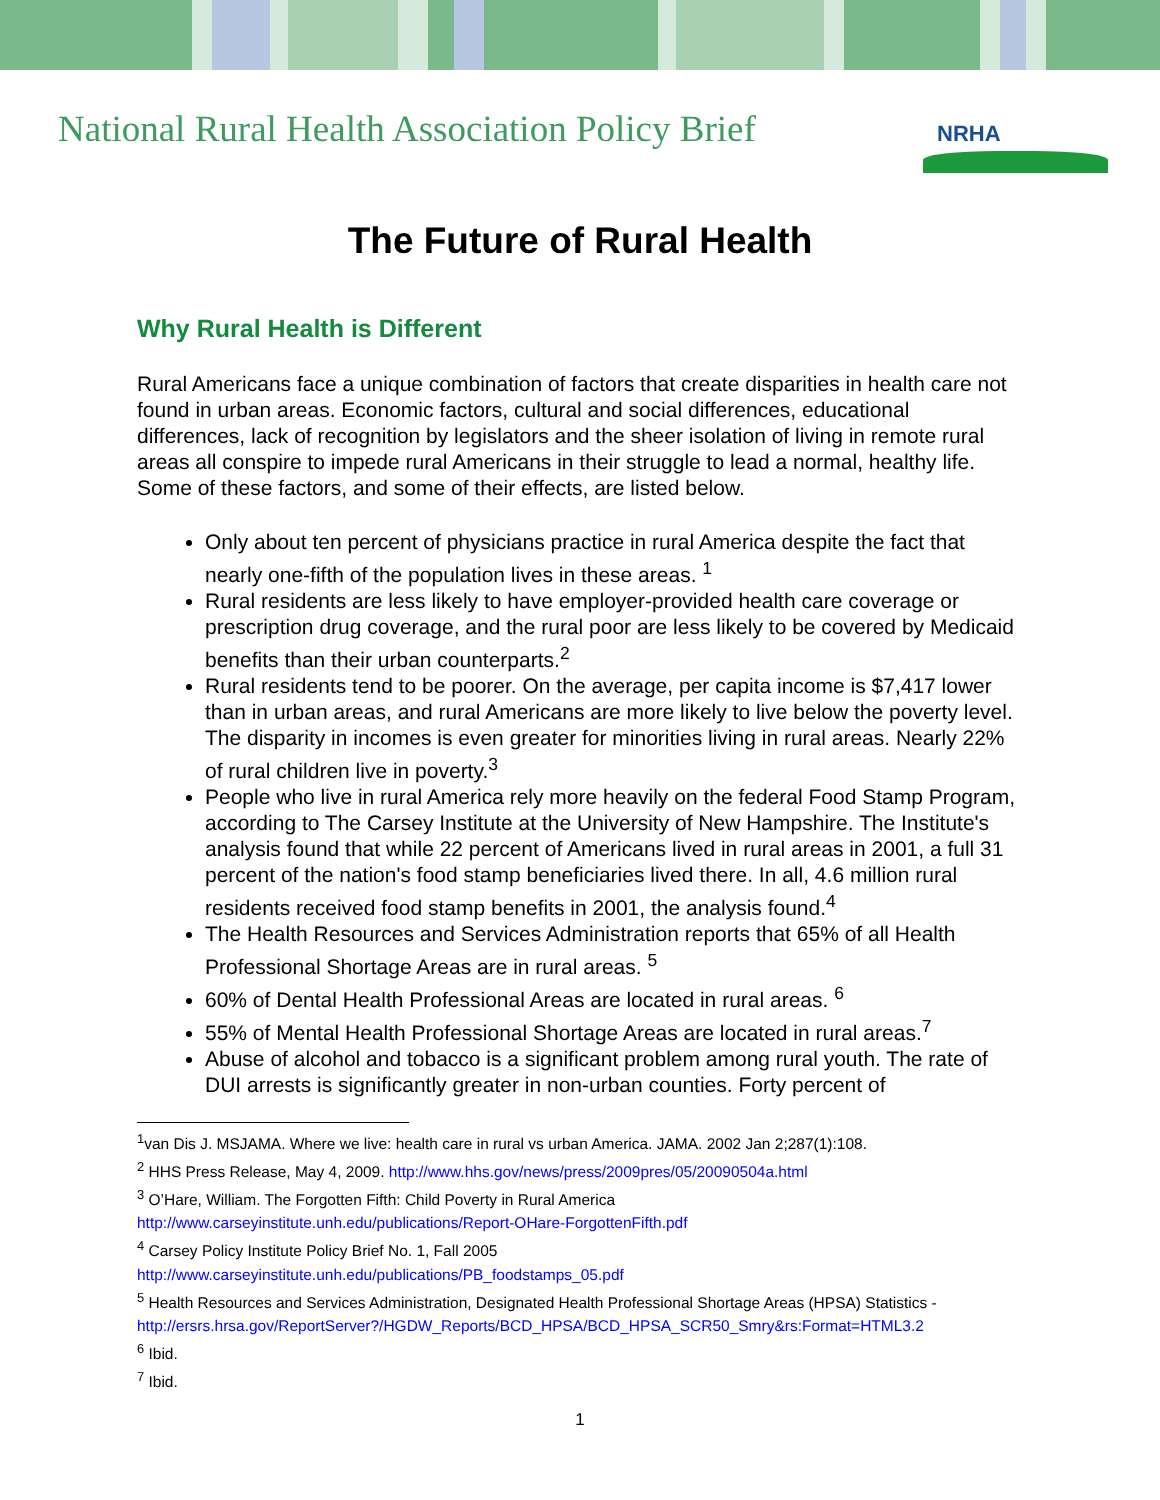National Rural Health Association Policy Brief
NRHA
The Future of Rural Health
Why Rural Health is Different
Rural Americans face a unique combination of factors that create disparities in health care not found in urban areas. Economic factors, cultural and social differences, educational differences, lack of recognition by legislators and the sheer isolation of living in remote rural areas all conspire to impede rural Americans in their struggle to lead a normal, healthy life. Some of these factors, and some of their effects, are listed below.
Only about ten percent of physicians practice in rural America despite the fact that nearly one-fifth of the population lives in these areas. <sup>1</sup>
Rural residents are less likely to have employer-provided health care coverage or prescription drug coverage, and the rural poor are less likely to be covered by Medicaid benefits than their urban counterparts.<sup>2</sup>
Rural residents tend to be poorer. On the average, per capita income is $7,417 lower than in urban areas, and rural Americans are more likely to live below the poverty level. The disparity in incomes is even greater for minorities living in rural areas. Nearly 22% of rural children live in poverty.<sup>3</sup>
People who live in rural America rely more heavily on the federal Food Stamp Program, according to The Carsey Institute at the University of New Hampshire. The Institute's analysis found that while 22 percent of Americans lived in rural areas in 2001, a full 31 percent of the nation's food stamp beneficiaries lived there. In all, 4.6 million rural residents received food stamp benefits in 2001, the analysis found.<sup>4</sup>
The Health Resources and Services Administration reports that 65% of all Health Professional Shortage Areas are in rural areas. <sup>5</sup>
60% of Dental Health Professional Areas are located in rural areas. <sup>6</sup>
55% of Mental Health Professional Shortage Areas are located in rural areas.<sup>7</sup>
Abuse of alcohol and tobacco is a significant problem among rural youth. The rate of DUI arrests is significantly greater in non-urban counties. Forty percent of
<sup>1</sup> van Dis J. MSJAMA. Where we live: health care in rural vs urban America. JAMA. 2002 Jan 2;287(1):108.
<sup>2</sup> HHS Press Release, May 4, 2009. http://www.hhs.gov/news/press/2009pres/05/20090504a.html
<sup>3</sup> O’Hare, William. The Forgotten Fifth: Child Poverty in Rural America
http://www.carseyinstitute.unh.edu/publications/Report-OHare-ForgottenFifth.pdf
<sup>4</sup> Carsey Policy Institute Policy Brief No. 1, Fall 2005
http://www.carseyinstitute.unh.edu/publications/PB_foodstamps_05.pdf
<sup>5</sup> Health Resources and Services Administration, Designated Health Professional Shortage Areas (HPSA) Statistics - http://ersrs.hrsa.gov/ReportServer?/HGDW_Reports/BCD_HPSA/BCD_HPSA_SCR50_Smry&rs:Format=HTML3.2
<sup>6</sup> Ibid.
<sup>7</sup> Ibid.
1